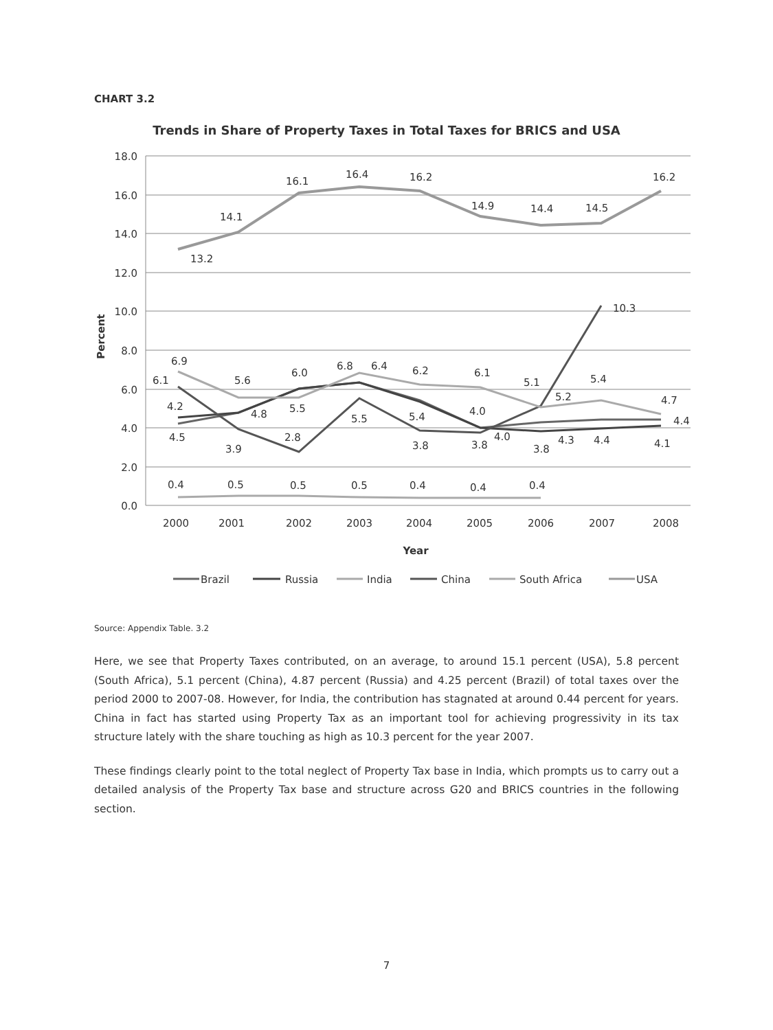CHART 3.2
Trends in Share of Property Taxes in Total Taxes for BRICS and USA
18.0
16.0
14.0
12.0
10.0
8.0
6.0
4.0
2.0
0.0
2000
2001
2002
2003
2004
2005
2006
2007
2008
Year
Percent
13.2
14.1
16.1
16.4
16.2
14.9
14.4
14.5
16.2
10.3
6.9
6.1
4.2
4.5
5.6
4.8
3.9
6.0
5.5
2.8
6.8
6.4
5.5
6.2
5.4
3.8
6.1
4.0
3.8
4.0
5.1
5.2
3.8
4.3
5.4
4.4
4.7
4.4
4.1
0.4
0.5
0.5
0.5
0.4
0.4
0.4
Brazil
Russia
India
China
South Africa
USA
Source: Appendix Table. 3.2
Here, we see that Property Taxes contributed, on an average, to around 15.1 percent (USA), 5.8 percent (South Africa), 5.1 percent (China), 4.87 percent (Russia) and 4.25 percent (Brazil) of total taxes over the period 2000 to 2007-08. However, for India, the contribution has stagnated at around 0.44 percent for years. China in fact has started using Property Tax as an important tool for achieving progressivity in its tax structure lately with the share touching as high as 10.3 percent for the year 2007.
These findings clearly point to the total neglect of Property Tax base in India, which prompts us to carry out a detailed analysis of the Property Tax base and structure across G20 and BRICS countries in the following section.
7